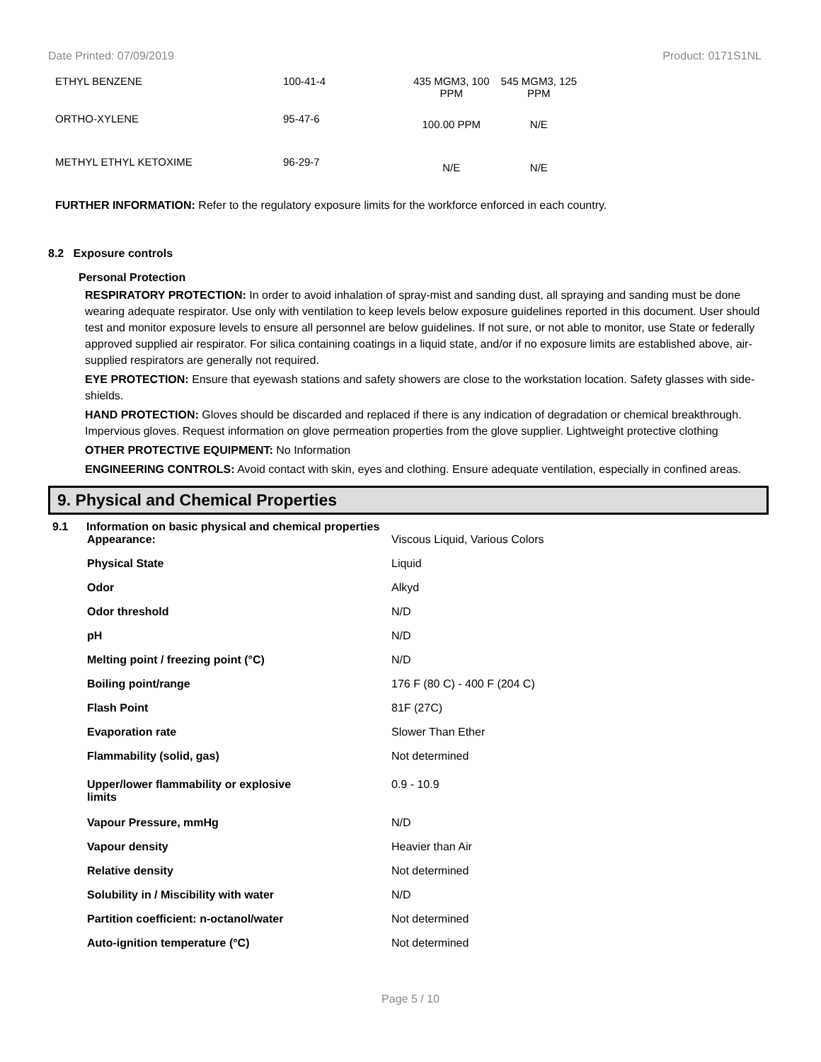Date Printed: 07/09/2019 Product: 0171S1NL
| ETHYL BENZENE | 100-41-4 | 435 MGM3, 100 PPM | 545 MGM3, 125 PPM |
| ORTHO-XYLENE | 95-47-6 | 100.00 PPM | N/E |
| METHYL ETHYL KETOXIME | 96-29-7 | N/E | N/E |
FURTHER INFORMATION: Refer to the regulatory exposure limits for the workforce enforced in each country.
8.2 Exposure controls
Personal Protection
RESPIRATORY PROTECTION: In order to avoid inhalation of spray-mist and sanding dust, all spraying and sanding must be done wearing adequate respirator. Use only with ventilation to keep levels below exposure guidelines reported in this document. User should test and monitor exposure levels to ensure all personnel are below guidelines. If not sure, or not able to monitor, use State or federally approved supplied air respirator. For silica containing coatings in a liquid state, and/or if no exposure limits are established above, air-supplied respirators are generally not required.
EYE PROTECTION: Ensure that eyewash stations and safety showers are close to the workstation location. Safety glasses with side-shields.
HAND PROTECTION: Gloves should be discarded and replaced if there is any indication of degradation or chemical breakthrough. Impervious gloves. Request information on glove permeation properties from the glove supplier. Lightweight protective clothing
OTHER PROTECTIVE EQUIPMENT: No Information
ENGINEERING CONTROLS: Avoid contact with skin, eyes and clothing. Ensure adequate ventilation, especially in confined areas.
9. Physical and Chemical Properties
9.1 Information on basic physical and chemical properties
| Appearance: | Viscous Liquid, Various Colors |
| Physical State | Liquid |
| Odor | Alkyd |
| Odor threshold | N/D |
| pH | N/D |
| Melting point / freezing point (°C) | N/D |
| Boiling point/range | 176 F (80 C) - 400 F (204 C) |
| Flash Point | 81F (27C) |
| Evaporation rate | Slower Than Ether |
| Flammability (solid, gas) | Not determined |
| Upper/lower flammability or explosive limits | 0.9 - 10.9 |
| Vapour Pressure, mmHg | N/D |
| Vapour density | Heavier than Air |
| Relative density | Not determined |
| Solubility in / Miscibility with water | N/D |
| Partition coefficient: n-octanol/water | Not determined |
| Auto-ignition temperature (°C) | Not determined |
Page 5 / 10